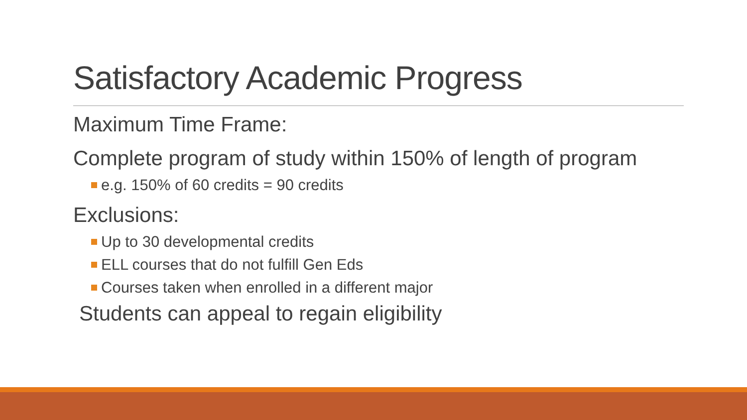Satisfactory Academic Progress
Maximum Time Frame:
Complete program of study within 150% of length of program
e.g. 150% of 60 credits = 90 credits
Exclusions:
Up to 30 developmental credits
ELL courses that do not fulfill Gen Eds
Courses taken when enrolled in a different major
Students can appeal to regain eligibility